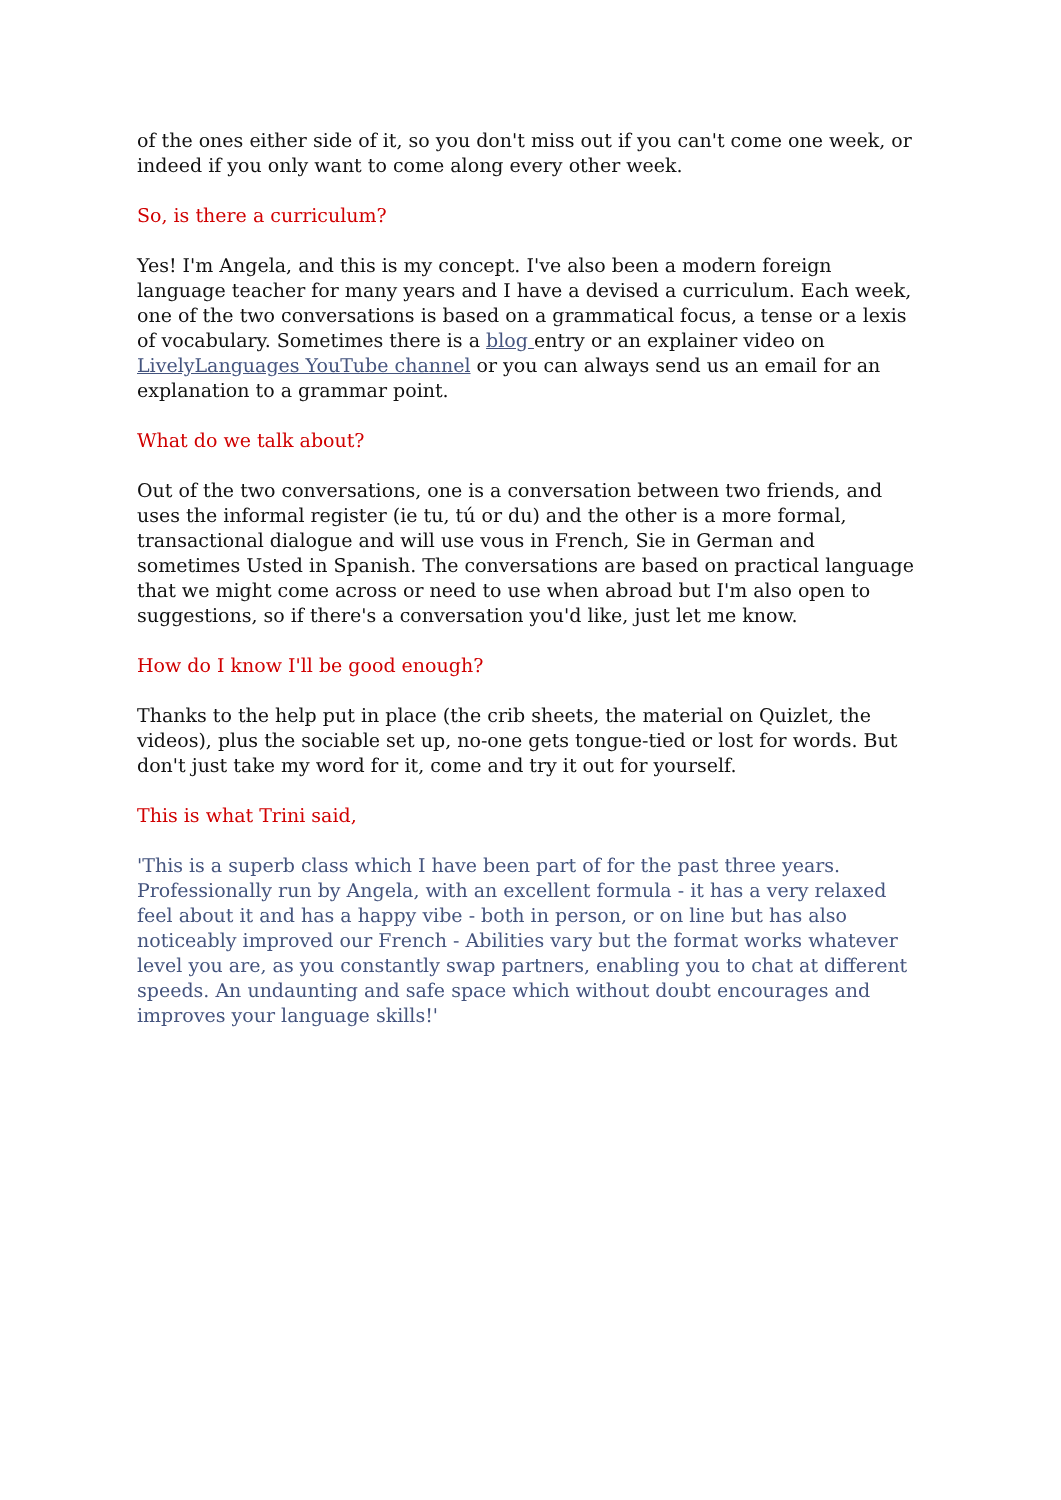of the ones either side of it, so you don't miss out if you can't come one week, or indeed if you only want to come along every other week.
So, is there a curriculum?
Yes! I'm Angela, and this is my concept. I've also been a modern foreign language teacher for many years and I have a devised a curriculum. Each week, one of the two conversations is based on a grammatical focus, a tense or a lexis of vocabulary. Sometimes there is a blog entry or an explainer video on LivelyLanguages YouTube channel or you can always send us an email for an explanation to a grammar point.
What do we talk about?
Out of the two conversations, one is a conversation between two friends, and uses the informal register (ie tu, tú or du) and the other is a more formal, transactional dialogue and will use vous in French, Sie in German and sometimes Usted in Spanish. The conversations are based on practical language that we might come across or need to use when abroad but I'm also open to suggestions, so if there's a conversation you'd like, just let me know.
How do I know I'll be good enough?
Thanks to the help put in place (the crib sheets, the material on Quizlet, the videos), plus the sociable set up, no-one gets tongue-tied or lost for words. But don't just take my word for it, come and try it out for yourself.
This is what Trini said,
'This is a superb class which I have been part of for the past three years. Professionally run by Angela, with an excellent formula - it has a very relaxed feel about it and has a happy vibe - both in person, or on line but has also noticeably improved our French - Abilities vary but the format works whatever level you are, as you constantly swap partners, enabling you to chat at different speeds. An undaunting and safe space which without doubt encourages and improves your language skills!'